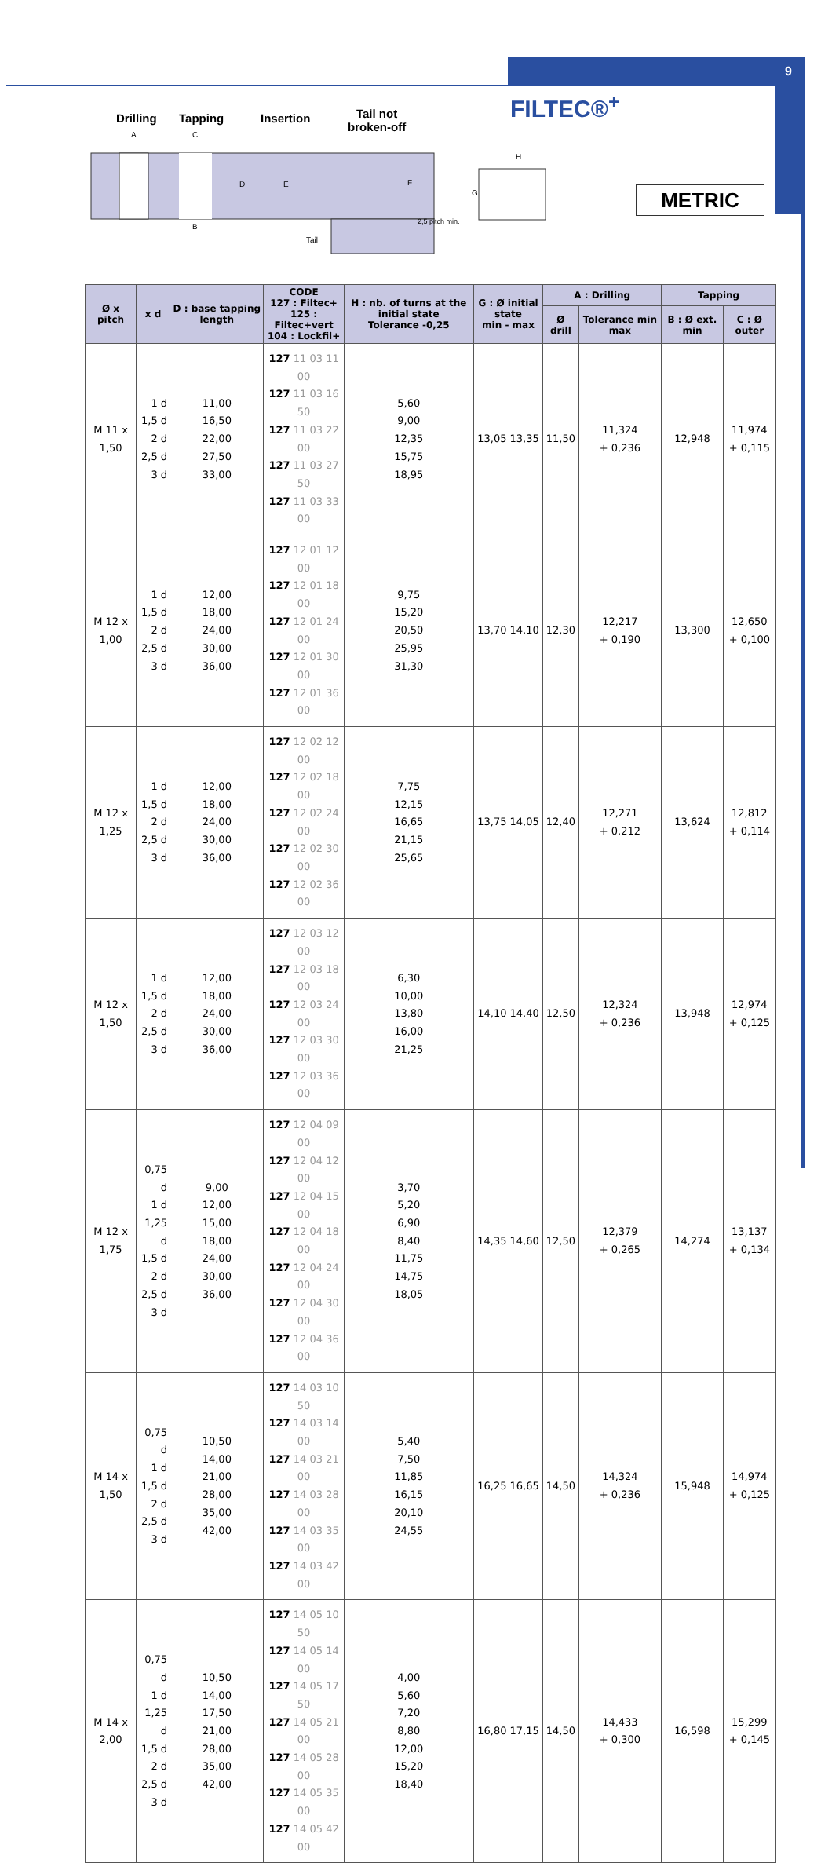9
FILTEC®<sup>+</sup>
Drilling Tapping Insertion
Tail not
broken-off
A
C
B
D
E
F
Tail
2,5 pitch min.
H
G
METRIC
| Ø x pitch | x d | D : base tapping length | CODE 127 : Filtec+ 125 : Filtec+vert 104 : Lockfil+ | H : nb. of turns at the initial state Tolerance -0,25 | G : Ø initial state min - max | A : Drilling | | Tapping | |
| --- | --- | --- | --- | --- | --- | --- | --- | --- | --- |
| | | | | | | Ø drill | Tolerance min max | B : Ø ext. min | C : Ø outer |
| M 11 x 1,50 | 1 d 1,5 d 2 d 2,5 d 3 d | 11,00 16,50 22,00 27,50 33,00 | 127 11 03 11 00 127 11 03 16 50 127 11 03 22 00 127 11 03 27 50 127 11 03 33 00 | 5,60 9,00 12,35 15,75 18,95 | 13,05 13,35 | 11,50 | 11,324 + 0,236 | 12,948 | 11,974 + 0,115 |
| M 12 x 1,00 | 1 d 1,5 d 2 d 2,5 d 3 d | 12,00 18,00 24,00 30,00 36,00 | 127 12 01 12 00 127 12 01 18 00 127 12 01 24 00 127 12 01 30 00 127 12 01 36 00 | 9,75 15,20 20,50 25,95 31,30 | 13,70 14,10 | 12,30 | 12,217 + 0,190 | 13,300 | 12,650 + 0,100 |
| M 12 x 1,25 | 1 d 1,5 d 2 d 2,5 d 3 d | 12,00 18,00 24,00 30,00 36,00 | 127 12 02 12 00 127 12 02 18 00 127 12 02 24 00 127 12 02 30 00 127 12 02 36 00 | 7,75 12,15 16,65 21,15 25,65 | 13,75 14,05 | 12,40 | 12,271 + 0,212 | 13,624 | 12,812 + 0,114 |
| M 12 x 1,50 | 1 d 1,5 d 2 d 2,5 d 3 d | 12,00 18,00 24,00 30,00 36,00 | 127 12 03 12 00 127 12 03 18 00 127 12 03 24 00 127 12 03 30 00 127 12 03 36 00 | 6,30 10,00 13,80 16,00 21,25 | 14,10 14,40 | 12,50 | 12,324 + 0,236 | 13,948 | 12,974 + 0,125 |
| M 12 x 1,75 | 0,75 d 1 d 1,25 d 1,5 d 2 d 2,5 d 3 d | 9,00 12,00 15,00 18,00 24,00 30,00 36,00 | 127 12 04 09 00 127 12 04 12 00 127 12 04 15 00 127 12 04 18 00 127 12 04 24 00 127 12 04 30 00 127 12 04 36 00 | 3,70 5,20 6,90 8,40 11,75 14,75 18,05 | 14,35 14,60 | 12,50 | 12,379 + 0,265 | 14,274 | 13,137 + 0,134 |
| M 14 x 1,50 | 0,75 d 1 d 1,5 d 2 d 2,5 d 3 d | 10,50 14,00 21,00 28,00 35,00 42,00 | 127 14 03 10 50 127 14 03 14 00 127 14 03 21 00 127 14 03 28 00 127 14 03 35 00 127 14 03 42 00 | 5,40 7,50 11,85 16,15 20,10 24,55 | 16,25 16,65 | 14,50 | 14,324 + 0,236 | 15,948 | 14,974 + 0,125 |
| M 14 x 2,00 | 0,75 d 1 d 1,25 d 1,5 d 2 d 2,5 d 3 d | 10,50 14,00 17,50 21,00 28,00 35,00 42,00 | 127 14 05 10 50 127 14 05 14 00 127 14 05 17 50 127 14 05 21 00 127 14 05 28 00 127 14 05 35 00 127 14 05 42 00 | 4,00 5,60 7,20 8,80 12,00 15,20 18,40 | 16,80 17,15 | 14,50 | 14,433 + 0,300 | 16,598 | 15,299 + 0,145 |